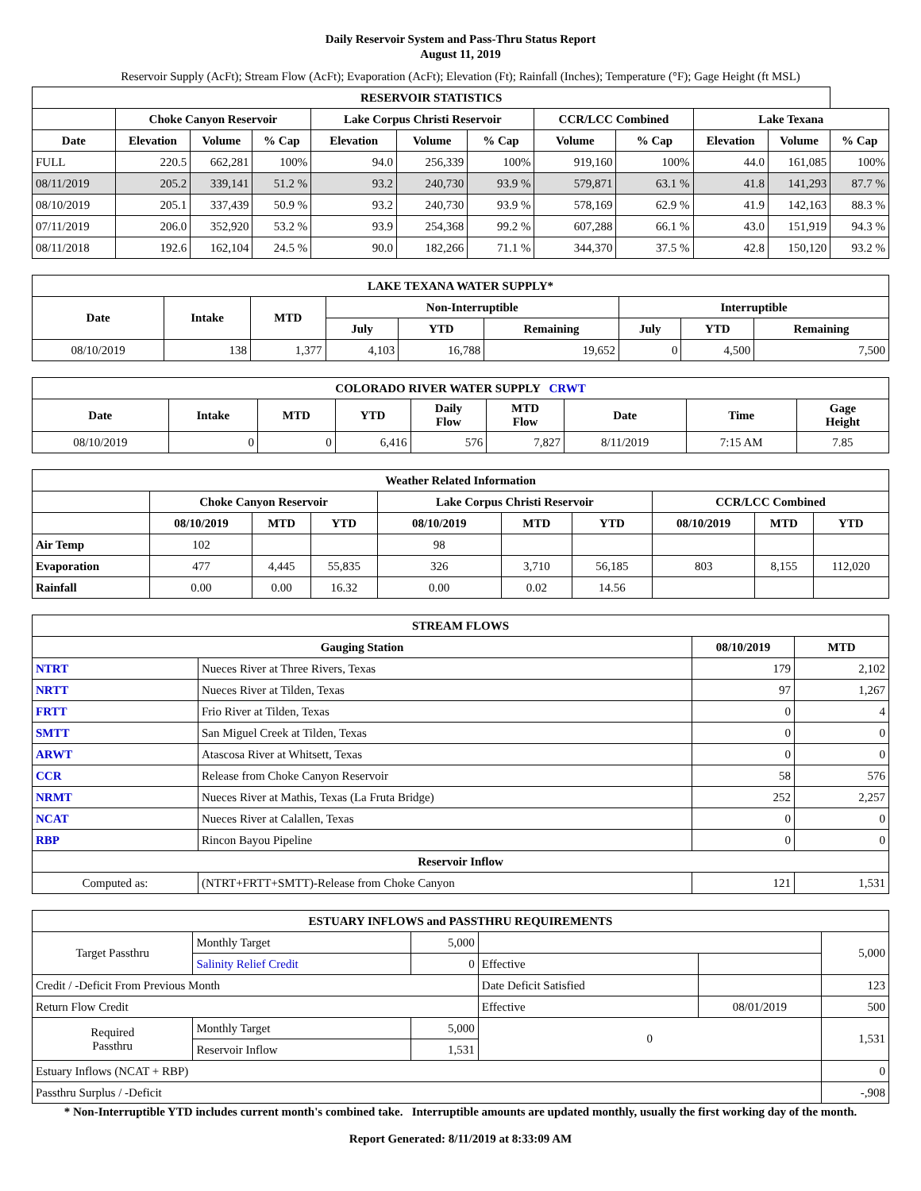Daily Reservoir System and Pass-Thru Status Report
August 11, 2019
Reservoir Supply (AcFt); Stream Flow (AcFt); Evaporation (AcFt); Elevation (Ft); Rainfall (Inches); Temperature (°F); Gage Height (ft MSL)
| RESERVOIR STATISTICS | | | | | | | | | | | |
| --- | --- | --- | --- | --- | --- | --- | --- | --- | --- | --- | --- |
| | Choke Canyon Reservoir | | | Lake Corpus Christi Reservoir | | | CCR/LCC Combined | | Lake Texana | | |
| Date | Elevation | Volume | % Cap | Elevation | Volume | % Cap | Volume | % Cap | Elevation | Volume | % Cap |
| FULL | 220.5 | 662,281 | 100% | 94.0 | 256,339 | 100% | 919,160 | 100% | 44.0 | 161,085 | 100% |
| 08/11/2019 | 205.2 | 339,141 | 51.2 % | 93.2 | 240,730 | 93.9 % | 579,871 | 63.1 % | 41.8 | 141,293 | 87.7 % |
| 08/10/2019 | 205.1 | 337,439 | 50.9 % | 93.2 | 240,730 | 93.9 % | 578,169 | 62.9 % | 41.9 | 142,163 | 88.3 % |
| 07/11/2019 | 206.0 | 352,920 | 53.2 % | 93.9 | 254,368 | 99.2 % | 607,288 | 66.1 % | 43.0 | 151,919 | 94.3 % |
| 08/11/2018 | 192.6 | 162,104 | 24.5 % | 90.0 | 182,266 | 71.1 % | 344,370 | 37.5 % | 42.8 | 150,120 | 93.2 % |
| LAKE TEXANA WATER SUPPLY* | | | | | | | | |
| --- | --- | --- | --- | --- | --- | --- | --- | --- |
| Date | Intake | MTD | Non-Interruptible | | | Interruptible | | |
| | | | July | YTD | Remaining | July | YTD | Remaining |
| 08/10/2019 | 138 | 1,377 | 4,103 | 16,788 | 19,652 | 0 | 4,500 | 7,500 |
| COLORADO RIVER WATER SUPPLY CRWT | | | | | | | | |
| --- | --- | --- | --- | --- | --- | --- | --- | --- |
| Date | Intake | MTD | YTD | Daily Flow | MTD Flow | Date | Time | Gage Height |
| 08/10/2019 | 0 | 0 | 6,416 | 576 | 7,827 | 8/11/2019 | 7:15 AM | 7.85 |
| Weather Related Information | | | | | | | | | |
| --- | --- | --- | --- | --- | --- | --- | --- | --- | --- |
| | Choke Canyon Reservoir | | | Lake Corpus Christi Reservoir | | | CCR/LCC Combined | | |
| | 08/10/2019 | MTD | YTD | 08/10/2019 | MTD | YTD | 08/10/2019 | MTD | YTD |
| Air Temp | 102 | | | 98 | | | | | |
| Evaporation | 477 | 4,445 | 55,835 | 326 | 3,710 | 56,185 | 803 | 8,155 | 112,020 |
| Rainfall | 0.00 | 0.00 | 16.32 | 0.00 | 0.02 | 14.56 | | | |
| STREAM FLOWS | | | |
| --- | --- | --- | --- |
| Gauging Station | | 08/10/2019 | MTD |
| NTRT | Nueces River at Three Rivers, Texas | 179 | 2,102 |
| NRTT | Nueces River at Tilden, Texas | 97 | 1,267 |
| FRTT | Frio River at Tilden, Texas | 0 | 4 |
| SMTT | San Miguel Creek at Tilden, Texas | 0 | 0 |
| ARWT | Atascosa River at Whitsett, Texas | 0 | 0 |
| CCR | Release from Choke Canyon Reservoir | 58 | 576 |
| NRMT | Nueces River at Mathis, Texas (La Fruta Bridge) | 252 | 2,257 |
| NCAT | Nueces River at Calallen, Texas | 0 | 0 |
| RBP | Rincon Bayou Pipeline | 0 | 0 |
| Reservoir Inflow | | | |
| Computed as: | (NTRT+FRTT+SMTT)-Release from Choke Canyon | 121 | 1,531 |
| ESTUARY INFLOWS and PASSTHRU REQUIREMENTS | | | | | |
| --- | --- | --- | --- | --- | --- |
| Target Passthru | Monthly Target | 5,000 | | | 5,000 |
| | Salinity Relief Credit | 0 | Effective | | |
| Credit / -Deficit From Previous Month | | | Date Deficit Satisfied | | 123 |
| Return Flow Credit | | | Effective | 08/01/2019 | 500 |
| Required Passthru | Monthly Target | 5,000 | 0 | | 1,531 |
| | Reservoir Inflow | 1,531 | | | |
| Estuary Inflows (NCAT + RBP) | | | | | 0 |
| Passthru Surplus / -Deficit | | | | | -,908 |
* Non-Interruptible YTD includes current month's combined take. Interruptible amounts are updated monthly, usually the first working day of the month.
Report Generated: 8/11/2019 at 8:33:09 AM